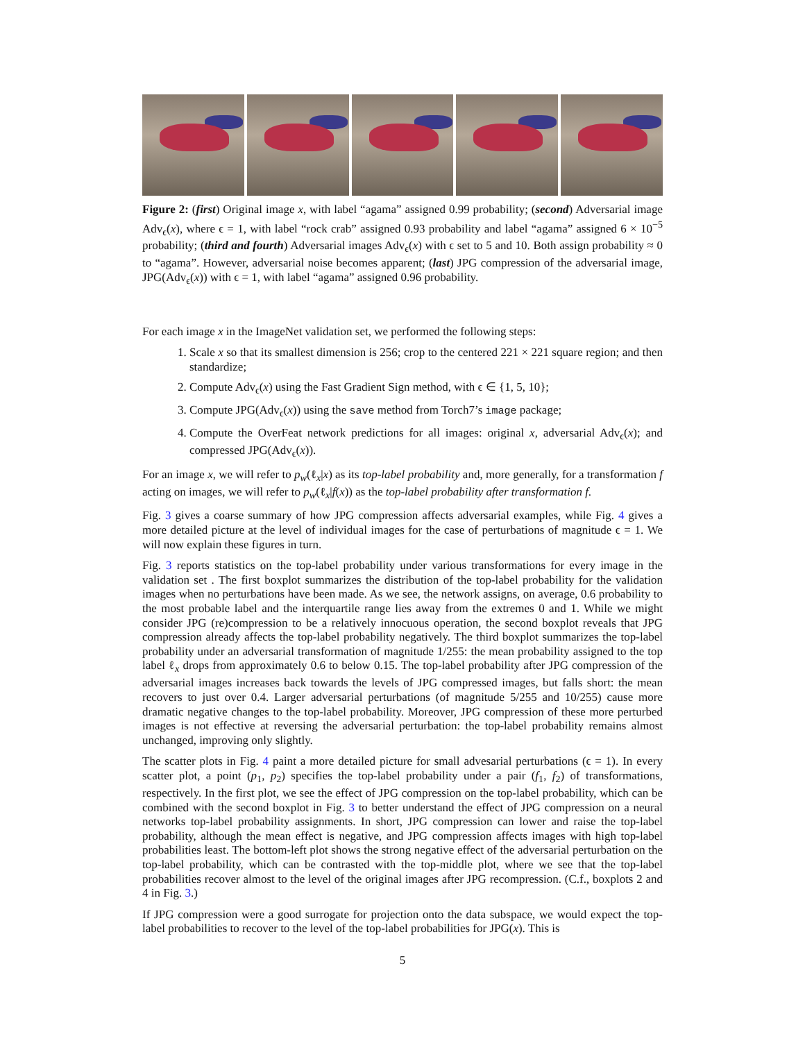Figure 2: (first) Original image x, with label “agama” assigned 0.99 probability; (second) Adversarial image Adv<sub>ϵ</sub>(x), where ϵ = 1, with label “rock crab” assigned 0.93 probability and label “agama” assigned 6 × 10<sup>−5</sup> probability; (third and fourth) Adversarial images Adv<sub>ϵ</sub>(x) with ϵ set to 5 and 10. Both assign probability ≈ 0 to “agama”. However, adversarial noise becomes apparent; (last) JPG compression of the adversarial image, JPG(Adv<sub>ϵ</sub>(x)) with ϵ = 1, with label “agama” assigned 0.96 probability.
For each image x in the ImageNet validation set, we performed the following steps:
1. Scale x so that its smallest dimension is 256; crop to the centered 221 × 221 square region; and then standardize;
2. Compute Adv<sub>ϵ</sub>(x) using the Fast Gradient Sign method, with ϵ ∈ {1, 5, 10};
3. Compute JPG(Adv<sub>ϵ</sub>(x)) using the save method from Torch7’s image package;
4. Compute the OverFeat network predictions for all images: original x, adversarial Adv<sub>ϵ</sub>(x); and compressed JPG(Adv<sub>ϵ</sub>(x)).
For an image x, we will refer to p<sub>w</sub>(ℓ<sub>x</sub>|x) as its top-label probability and, more generally, for a transformation f acting on images, we will refer to p<sub>w</sub>(ℓ<sub>x</sub>|f(x)) as the top-label probability after transformation f.
Fig. 3 gives a coarse summary of how JPG compression affects adversarial examples, while Fig. 4 gives a more detailed picture at the level of individual images for the case of perturbations of magnitude ϵ = 1. We will now explain these figures in turn.
Fig. 3 reports statistics on the top-label probability under various transformations for every image in the validation set . The first boxplot summarizes the distribution of the top-label probability for the validation images when no perturbations have been made. As we see, the network assigns, on average, 0.6 probability to the most probable label and the interquartile range lies away from the extremes 0 and 1. While we might consider JPG (re)compression to be a relatively innocuous operation, the second boxplot reveals that JPG compression already affects the top-label probability negatively. The third boxplot summarizes the top-label probability under an adversarial transformation of magnitude 1/255: the mean probability assigned to the top label ℓ<sub>x</sub> drops from approximately 0.6 to below 0.15. The top-label probability after JPG compression of the adversarial images increases back towards the levels of JPG compressed images, but falls short: the mean recovers to just over 0.4. Larger adversarial perturbations (of magnitude 5/255 and 10/255) cause more dramatic negative changes to the top-label probability. Moreover, JPG compression of these more perturbed images is not effective at reversing the adversarial perturbation: the top-label probability remains almost unchanged, improving only slightly.
The scatter plots in Fig. 4 paint a more detailed picture for small advesarial perturbations (ϵ = 1). In every scatter plot, a point (p<sub>1</sub>, p<sub>2</sub>) specifies the top-label probability under a pair (f<sub>1</sub>, f<sub>2</sub>) of transformations, respectively. In the first plot, we see the effect of JPG compression on the top-label probability, which can be combined with the second boxplot in Fig. 3 to better understand the effect of JPG compression on a neural networks top-label probability assignments. In short, JPG compression can lower and raise the top-label probability, although the mean effect is negative, and JPG compression affects images with high top-label probabilities least. The bottom-left plot shows the strong negative effect of the adversarial perturbation on the top-label probability, which can be contrasted with the top-middle plot, where we see that the top-label probabilities recover almost to the level of the original images after JPG recompression. (C.f., boxplots 2 and 4 in Fig. 3.)
If JPG compression were a good surrogate for projection onto the data subspace, we would expect the top-label probabilities to recover to the level of the top-label probabilities for JPG(x). This is
5